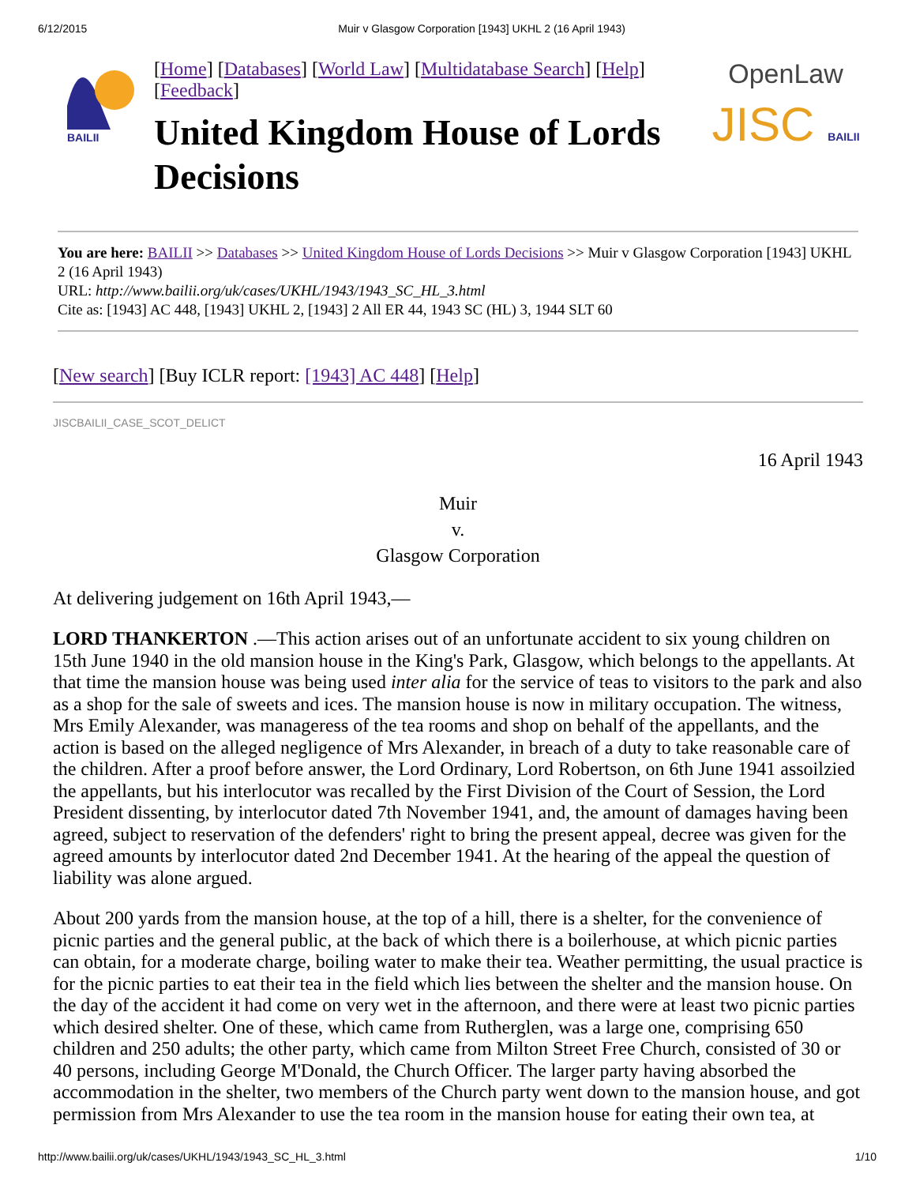6/12/2015 Muir v Glasgow Corporation [1943] UKHL 2 (16 April 1943)
BAILII
[Home] [Databases] [World Law] [Multidatabase Search] [Help] [Feedback]
United Kingdom House of Lords Decisions
OpenLaw
JISC BAILII
You are here: BAILII >> Databases >> United Kingdom House of Lords Decisions >> Muir v Glasgow Corporation [1943] UKHL 2 (16 April 1943)
URL: http://www.bailii.org/uk/cases/UKHL/1943/1943_SC_HL_3.html
Cite as: [1943] AC 448, [1943] UKHL 2, [1943] 2 All ER 44, 1943 SC (HL) 3, 1944 SLT 60
[New search] [Buy ICLR report: [1943] AC 448] [Help]
JISCBAILII_CASE_SCOT_DELICT
16 April 1943
Muir
v.
Glasgow Corporation
At delivering judgement on 16th April 1943,—
LORD THANKERTON .—This action arises out of an unfortunate accident to six young children on 15th June 1940 in the old mansion house in the King's Park, Glasgow, which belongs to the appellants. At that time the mansion house was being used inter alia for the service of teas to visitors to the park and also as a shop for the sale of sweets and ices. The mansion house is now in military occupation. The witness, Mrs Emily Alexander, was manageress of the tea rooms and shop on behalf of the appellants, and the action is based on the alleged negligence of Mrs Alexander, in breach of a duty to take reasonable care of the children. After a proof before answer, the Lord Ordinary, Lord Robertson, on 6th June 1941 assoilzied the appellants, but his interlocutor was recalled by the First Division of the Court of Session, the Lord President dissenting, by interlocutor dated 7th November 1941, and, the amount of damages having been agreed, subject to reservation of the defenders' right to bring the present appeal, decree was given for the agreed amounts by interlocutor dated 2nd December 1941. At the hearing of the appeal the question of liability was alone argued.
About 200 yards from the mansion house, at the top of a hill, there is a shelter, for the convenience of picnic parties and the general public, at the back of which there is a boilerhouse, at which picnic parties can obtain, for a moderate charge, boiling water to make their tea. Weather permitting, the usual practice is for the picnic parties to eat their tea in the field which lies between the shelter and the mansion house. On the day of the accident it had come on very wet in the afternoon, and there were at least two picnic parties which desired shelter. One of these, which came from Rutherglen, was a large one, comprising 650 children and 250 adults; the other party, which came from Milton Street Free Church, consisted of 30 or 40 persons, including George M'Donald, the Church Officer. The larger party having absorbed the accommodation in the shelter, two members of the Church party went down to the mansion house, and got permission from Mrs Alexander to use the tea room in the mansion house for eating their own tea, at
http://www.bailii.org/uk/cases/UKHL/1943/1943_SC_HL_3.html 1/10